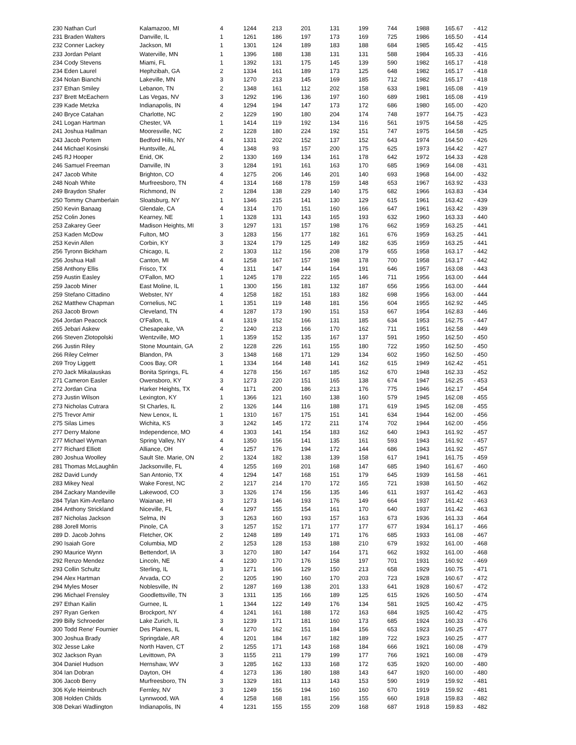| 230 Nathan Curl | Kalamazoo, MI | 4 | 1244 | 213 | 201 | 131 | 199 | 744 | 1988 | 165.67 | - 412 |
| 231 Braden Walters | Danville, IL | 1 | 1261 | 186 | 197 | 173 | 169 | 725 | 1986 | 165.50 | - 414 |
| 232 Conner Lackey | Jackson, MI | 1 | 1301 | 124 | 189 | 183 | 188 | 684 | 1985 | 165.42 | - 415 |
| 233 Jordan Pelant | Waterville, MN | 1 | 1396 | 188 | 138 | 131 | 131 | 588 | 1984 | 165.33 | - 416 |
| 234 Cody Stevens | Miami, FL | 1 | 1392 | 131 | 175 | 145 | 139 | 590 | 1982 | 165.17 | - 418 |
| 234 Eden Laurel | Hephzibah, GA | 2 | 1334 | 161 | 189 | 173 | 125 | 648 | 1982 | 165.17 | - 418 |
| 234 Nolan Bianchi | Lakeville, MN | 3 | 1270 | 213 | 145 | 169 | 185 | 712 | 1982 | 165.17 | - 418 |
| 237 Ethan Smiley | Lebanon, TN | 2 | 1348 | 161 | 112 | 202 | 158 | 633 | 1981 | 165.08 | - 419 |
| 237 Brett McEachern | Las Vegas, NV | 3 | 1292 | 196 | 136 | 197 | 160 | 689 | 1981 | 165.08 | - 419 |
| 239 Kade Metzka | Indianapolis, IN | 4 | 1294 | 194 | 147 | 173 | 172 | 686 | 1980 | 165.00 | - 420 |
| 240 Bryce Catahan | Charlotte, NC | 2 | 1229 | 190 | 180 | 204 | 174 | 748 | 1977 | 164.75 | - 423 |
| 241 Logan Hartman | Chester, VA | 1 | 1414 | 119 | 192 | 134 | 116 | 561 | 1975 | 164.58 | - 425 |
| 241 Joshua Hallman | Mooresville, NC | 2 | 1228 | 180 | 224 | 192 | 151 | 747 | 1975 | 164.58 | - 425 |
| 243 Jacob Portem | Bedford Hills, NY | 4 | 1331 | 202 | 152 | 137 | 152 | 643 | 1974 | 164.50 | - 426 |
| 244 Michael Kosinski | Huntsville, AL | 4 | 1348 | 93 | 157 | 200 | 175 | 625 | 1973 | 164.42 | - 427 |
| 245 RJ Hooper | Enid, OK | 2 | 1330 | 169 | 134 | 161 | 178 | 642 | 1972 | 164.33 | - 428 |
| 246 Samuel Freeman | Danville, IN | 3 | 1284 | 191 | 161 | 163 | 170 | 685 | 1969 | 164.08 | - 431 |
| 247 Jacob White | Brighton, CO | 4 | 1275 | 206 | 146 | 201 | 140 | 693 | 1968 | 164.00 | - 432 |
| 248 Noah White | Murfreesboro, TN | 4 | 1314 | 168 | 178 | 159 | 148 | 653 | 1967 | 163.92 | - 433 |
| 249 Braydon Shafer | Richmond, IN | 2 | 1284 | 138 | 229 | 140 | 175 | 682 | 1966 | 163.83 | - 434 |
| 250 Tommy Chamberlain | Sloatsburg, NY | 1 | 1346 | 215 | 141 | 130 | 129 | 615 | 1961 | 163.42 | - 439 |
| 250 Kevin Banaag | Glendale, CA | 4 | 1314 | 170 | 151 | 160 | 166 | 647 | 1961 | 163.42 | - 439 |
| 252 Colin Jones | Kearney, NE | 1 | 1328 | 131 | 143 | 165 | 193 | 632 | 1960 | 163.33 | - 440 |
| 253 Zakarey Geer | Madison Heights, MI | 3 | 1297 | 131 | 157 | 198 | 176 | 662 | 1959 | 163.25 | - 441 |
| 253 Kaden McDow | Fulton, MO | 3 | 1283 | 156 | 177 | 182 | 161 | 676 | 1959 | 163.25 | - 441 |
| 253 Kevin Allen | Corbin, KY | 3 | 1324 | 179 | 125 | 149 | 182 | 635 | 1959 | 163.25 | - 441 |
| 256 Tyronn Bickham | Chicago, IL | 2 | 1303 | 112 | 156 | 208 | 179 | 655 | 1958 | 163.17 | - 442 |
| 256 Joshua Hall | Canton, MI | 4 | 1258 | 167 | 157 | 198 | 178 | 700 | 1958 | 163.17 | - 442 |
| 258 Anthony Ellis | Frisco, TX | 4 | 1311 | 147 | 144 | 164 | 191 | 646 | 1957 | 163.08 | - 443 |
| 259 Austin Easley | O'Fallon, MO | 1 | 1245 | 178 | 222 | 165 | 146 | 711 | 1956 | 163.00 | - 444 |
| 259 Jacob Miner | East Moline, IL | 1 | 1300 | 156 | 181 | 132 | 187 | 656 | 1956 | 163.00 | - 444 |
| 259 Stefano Cittadino | Webster, NY | 4 | 1258 | 182 | 151 | 183 | 182 | 698 | 1956 | 163.00 | - 444 |
| 262 Matthew Chapman | Cornelius, NC | 1 | 1351 | 119 | 148 | 181 | 156 | 604 | 1955 | 162.92 | - 445 |
| 263 Jacob Brown | Cleveland, TN | 4 | 1287 | 173 | 190 | 151 | 153 | 667 | 1954 | 162.83 | - 446 |
| 264 Jordan Peacock | O'Fallon, IL | 4 | 1319 | 152 | 166 | 131 | 185 | 634 | 1953 | 162.75 | - 447 |
| 265 Jebari Askew | Chesapeake, VA | 2 | 1240 | 213 | 166 | 170 | 162 | 711 | 1951 | 162.58 | - 449 |
| 266 Steven Zlotopolski | Wentzville, MO | 1 | 1359 | 152 | 135 | 167 | 137 | 591 | 1950 | 162.50 | - 450 |
| 266 Justin Riley | Stone Mountain, GA | 2 | 1228 | 226 | 161 | 155 | 180 | 722 | 1950 | 162.50 | - 450 |
| 266 Riley Celmer | Blandon, PA | 3 | 1348 | 168 | 171 | 129 | 134 | 602 | 1950 | 162.50 | - 450 |
| 269 Troy Liggett | Coos Bay, OR | 1 | 1334 | 164 | 148 | 141 | 162 | 615 | 1949 | 162.42 | - 451 |
| 270 Jack Mikalauskas | Bonita Springs, FL | 4 | 1278 | 156 | 167 | 185 | 162 | 670 | 1948 | 162.33 | - 452 |
| 271 Cameron Easler | Owensboro, KY | 3 | 1273 | 220 | 151 | 165 | 138 | 674 | 1947 | 162.25 | - 453 |
| 272 Jordan Cina | Harker Heights, TX | 4 | 1171 | 200 | 186 | 213 | 176 | 775 | 1946 | 162.17 | - 454 |
| 273 Justin Wilson | Lexington, KY | 1 | 1366 | 121 | 160 | 138 | 160 | 579 | 1945 | 162.08 | - 455 |
| 273 Nicholas Cutrara | St Charles, IL | 2 | 1326 | 144 | 116 | 188 | 171 | 619 | 1945 | 162.08 | - 455 |
| 275 Trevor Amir | New Lenox, IL | 1 | 1310 | 167 | 175 | 151 | 141 | 634 | 1944 | 162.00 | - 456 |
| 275 Silas Limes | Wichita, KS | 3 | 1242 | 145 | 172 | 211 | 174 | 702 | 1944 | 162.00 | - 456 |
| 277 Derry Malone | Independence, MO | 4 | 1303 | 141 | 154 | 183 | 162 | 640 | 1943 | 161.92 | - 457 |
| 277 Michael Wyman | Spring Valley, NY | 4 | 1350 | 156 | 141 | 135 | 161 | 593 | 1943 | 161.92 | - 457 |
| 277 Richard Elliott | Alliance, OH | 4 | 1257 | 176 | 194 | 172 | 144 | 686 | 1943 | 161.92 | - 457 |
| 280 Joshua Woolley | Sault Ste. Marie, ON | 2 | 1324 | 182 | 138 | 139 | 158 | 617 | 1941 | 161.75 | - 459 |
| 281 Thomas McLaughlin | Jacksonville, FL | 4 | 1255 | 169 | 201 | 168 | 147 | 685 | 1940 | 161.67 | - 460 |
| 282 David Lundy | San Antonio, TX | 4 | 1294 | 147 | 168 | 151 | 179 | 645 | 1939 | 161.58 | - 461 |
| 283 Mikey Neal | Wake Forest, NC | 2 | 1217 | 214 | 170 | 172 | 165 | 721 | 1938 | 161.50 | - 462 |
| 284 Zackary Mandeville | Lakewood, CO | 3 | 1326 | 174 | 156 | 135 | 146 | 611 | 1937 | 161.42 | - 463 |
| 284 Tylan Kim-Arellano | Waianae, HI | 3 | 1273 | 146 | 193 | 176 | 149 | 664 | 1937 | 161.42 | - 463 |
| 284 Anthony Strickland | Niceville, FL | 4 | 1297 | 155 | 154 | 161 | 170 | 640 | 1937 | 161.42 | - 463 |
| 287 Nicholas Jackson | Selma, IN | 3 | 1263 | 160 | 193 | 157 | 163 | 673 | 1936 | 161.33 | - 464 |
| 288 Jorell Morris | Pinole, CA | 3 | 1257 | 152 | 171 | 177 | 177 | 677 | 1934 | 161.17 | - 466 |
| 289 D. Jacob Johns | Fletcher, OK | 2 | 1248 | 189 | 149 | 171 | 176 | 685 | 1933 | 161.08 | - 467 |
| 290 Isaiah Gore | Columbia, MD | 2 | 1253 | 128 | 153 | 188 | 210 | 679 | 1932 | 161.00 | - 468 |
| 290 Maurice Wynn | Bettendorf, IA | 3 | 1270 | 180 | 147 | 164 | 171 | 662 | 1932 | 161.00 | - 468 |
| 292 Renzo Mendez | Lincoln, NE | 4 | 1230 | 170 | 176 | 158 | 197 | 701 | 1931 | 160.92 | - 469 |
| 293 Collin Schultz | Sterling, IL | 3 | 1271 | 166 | 129 | 150 | 213 | 658 | 1929 | 160.75 | - 471 |
| 294 Alex Hartman | Arvada, CO | 2 | 1205 | 190 | 160 | 170 | 203 | 723 | 1928 | 160.67 | - 472 |
| 294 Myles Moser | Noblesville, IN | 2 | 1287 | 169 | 138 | 201 | 133 | 641 | 1928 | 160.67 | - 472 |
| 296 Michael Frensley | Goodlettsville, TN | 3 | 1311 | 135 | 166 | 189 | 125 | 615 | 1926 | 160.50 | - 474 |
| 297 Ethan Kailin | Gurnee, IL | 1 | 1344 | 122 | 149 | 176 | 134 | 581 | 1925 | 160.42 | - 475 |
| 297 Ryan Gerken | Brockport, NY | 4 | 1241 | 161 | 188 | 172 | 163 | 684 | 1925 | 160.42 | - 475 |
| 299 Billy Schroeder | Lake Zurich, IL | 3 | 1239 | 171 | 181 | 160 | 173 | 685 | 1924 | 160.33 | - 476 |
| 300 Todd Rene' Fournier | Des Plaines, IL | 4 | 1270 | 162 | 151 | 184 | 156 | 653 | 1923 | 160.25 | - 477 |
| 300 Joshua Brady | Springdale, AR | 4 | 1201 | 184 | 167 | 182 | 189 | 722 | 1923 | 160.25 | - 477 |
| 302 Jesse Lake | North Haven, CT | 2 | 1255 | 171 | 143 | 168 | 184 | 666 | 1921 | 160.08 | - 479 |
| 302 Jackson Ryan | Levittown, PA | 3 | 1155 | 211 | 179 | 199 | 177 | 766 | 1921 | 160.08 | - 479 |
| 304 Daniel Hudson | Hernshaw, WV | 3 | 1285 | 162 | 133 | 168 | 172 | 635 | 1920 | 160.00 | - 480 |
| 304 Ian Dobran | Dayton, OH | 4 | 1273 | 136 | 180 | 188 | 143 | 647 | 1920 | 160.00 | - 480 |
| 306 Jacob Berry | Murfreesboro, TN | 3 | 1329 | 181 | 113 | 143 | 153 | 590 | 1919 | 159.92 | - 481 |
| 306 Kyle Heimbruch | Fernley, NV | 3 | 1249 | 156 | 194 | 160 | 160 | 670 | 1919 | 159.92 | - 481 |
| 308 Holden Childs | Lynnwood, WA | 4 | 1258 | 168 | 181 | 156 | 155 | 660 | 1918 | 159.83 | - 482 |
| 308 Dekari Wadlington | Indianapolis, IN | 4 | 1231 | 155 | 155 | 209 | 168 | 687 | 1918 | 159.83 | - 482 |